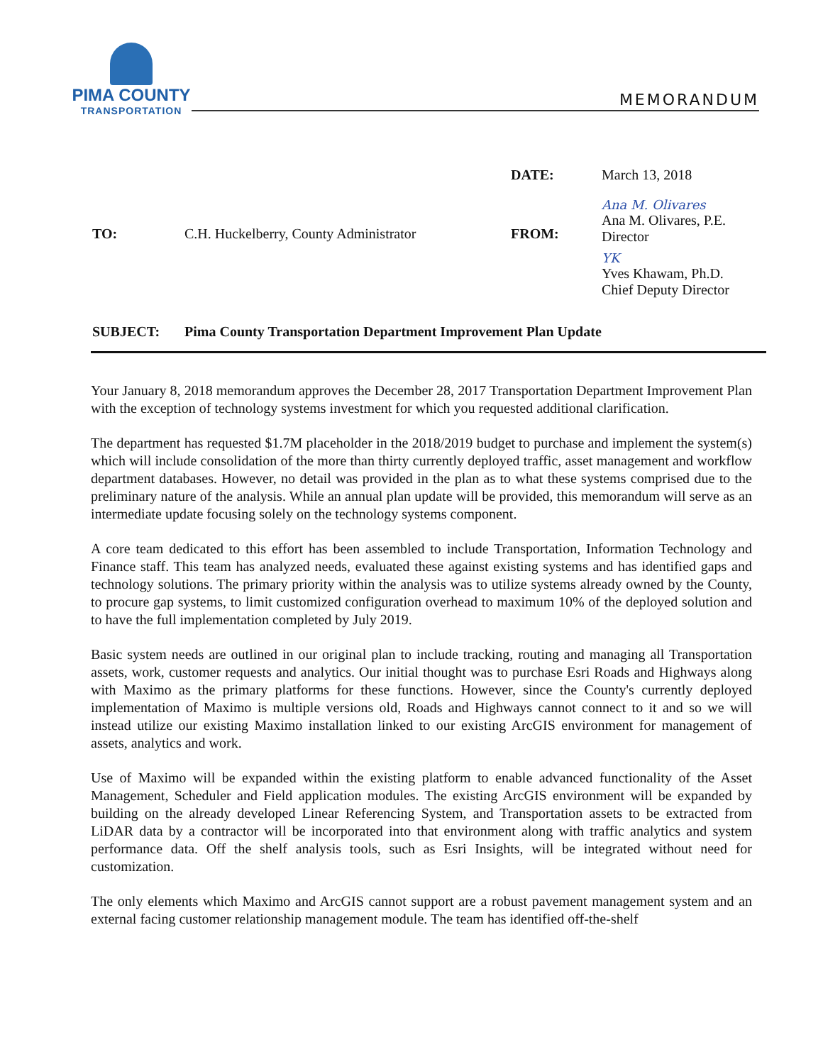PIMA COUNTY
TRANSPORTATION
MEMORANDUM
DATE: March 13, 2018
TO: C.H. Huckelberry, County Administrator FROM:
Ana M. Olivares
Ana M. Olivares, P.E.
Director
YK
Yves Khawam, Ph.D.
Chief Deputy Director
SUBJECT: Pima County Transportation Department Improvement Plan Update
Your January 8, 2018 memorandum approves the December 28, 2017 Transportation Department Improvement Plan with the exception of technology systems investment for which you requested additional clarification.
The department has requested $1.7M placeholder in the 2018/2019 budget to purchase and implement the system(s) which will include consolidation of the more than thirty currently deployed traffic, asset management and workflow department databases. However, no detail was provided in the plan as to what these systems comprised due to the preliminary nature of the analysis. While an annual plan update will be provided, this memorandum will serve as an intermediate update focusing solely on the technology systems component.
A core team dedicated to this effort has been assembled to include Transportation, Information Technology and Finance staff. This team has analyzed needs, evaluated these against existing systems and has identified gaps and technology solutions. The primary priority within the analysis was to utilize systems already owned by the County, to procure gap systems, to limit customized configuration overhead to maximum 10% of the deployed solution and to have the full implementation completed by July 2019.
Basic system needs are outlined in our original plan to include tracking, routing and managing all Transportation assets, work, customer requests and analytics. Our initial thought was to purchase Esri Roads and Highways along with Maximo as the primary platforms for these functions. However, since the County's currently deployed implementation of Maximo is multiple versions old, Roads and Highways cannot connect to it and so we will instead utilize our existing Maximo installation linked to our existing ArcGIS environment for management of assets, analytics and work.
Use of Maximo will be expanded within the existing platform to enable advanced functionality of the Asset Management, Scheduler and Field application modules. The existing ArcGIS environment will be expanded by building on the already developed Linear Referencing System, and Transportation assets to be extracted from LiDAR data by a contractor will be incorporated into that environment along with traffic analytics and system performance data. Off the shelf analysis tools, such as Esri Insights, will be integrated without need for customization.
The only elements which Maximo and ArcGIS cannot support are a robust pavement management system and an external facing customer relationship management module. The team has identified off-the-shelf